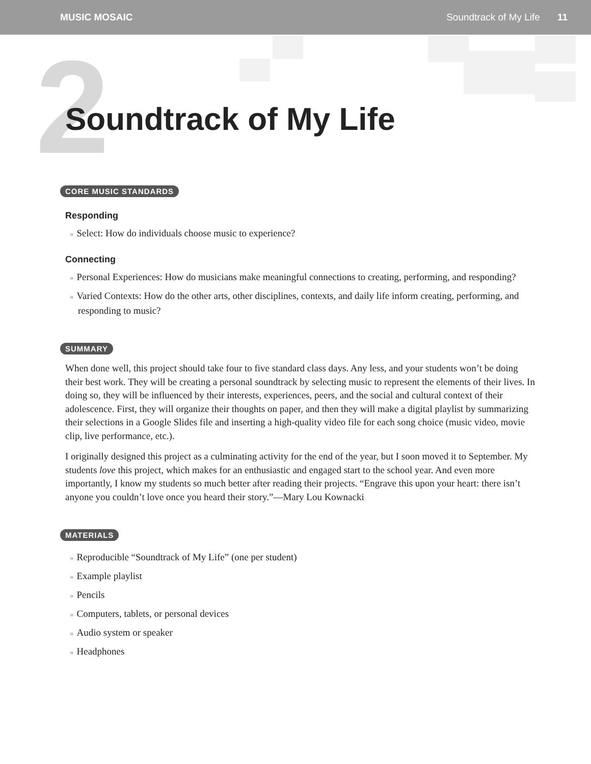MUSIC MOSAIC Soundtrack of My Life 11
2
Soundtrack of My Life
CORE MUSIC STANDARDS
Responding
» Select: How do individuals choose music to experience?
Connecting
» Personal Experiences: How do musicians make meaningful connections to creating, performing, and responding?
» Varied Contexts: How do the other arts, other disciplines, contexts, and daily life inform creating, performing, and responding to music?
SUMMARY
When done well, this project should take four to five standard class days. Any less, and your students won’t be doing their best work. They will be creating a personal soundtrack by selecting music to represent the elements of their lives. In doing so, they will be influenced by their interests, experiences, peers, and the social and cultural context of their adolescence. First, they will organize their thoughts on paper, and then they will make a digital playlist by summarizing their selections in a Google Slides file and inserting a high-quality video file for each song choice (music video, movie clip, live performance, etc.).
I originally designed this project as a culminating activity for the end of the year, but I soon moved it to September. My students love this project, which makes for an enthusiastic and engaged start to the school year. And even more importantly, I know my students so much better after reading their projects. “Engrave this upon your heart: there isn’t anyone you couldn’t love once you heard their story.”—Mary Lou Kownacki
MATERIALS
» Reproducible “Soundtrack of My Life” (one per student)
» Example playlist
» Pencils
» Computers, tablets, or personal devices
» Audio system or speaker
» Headphones